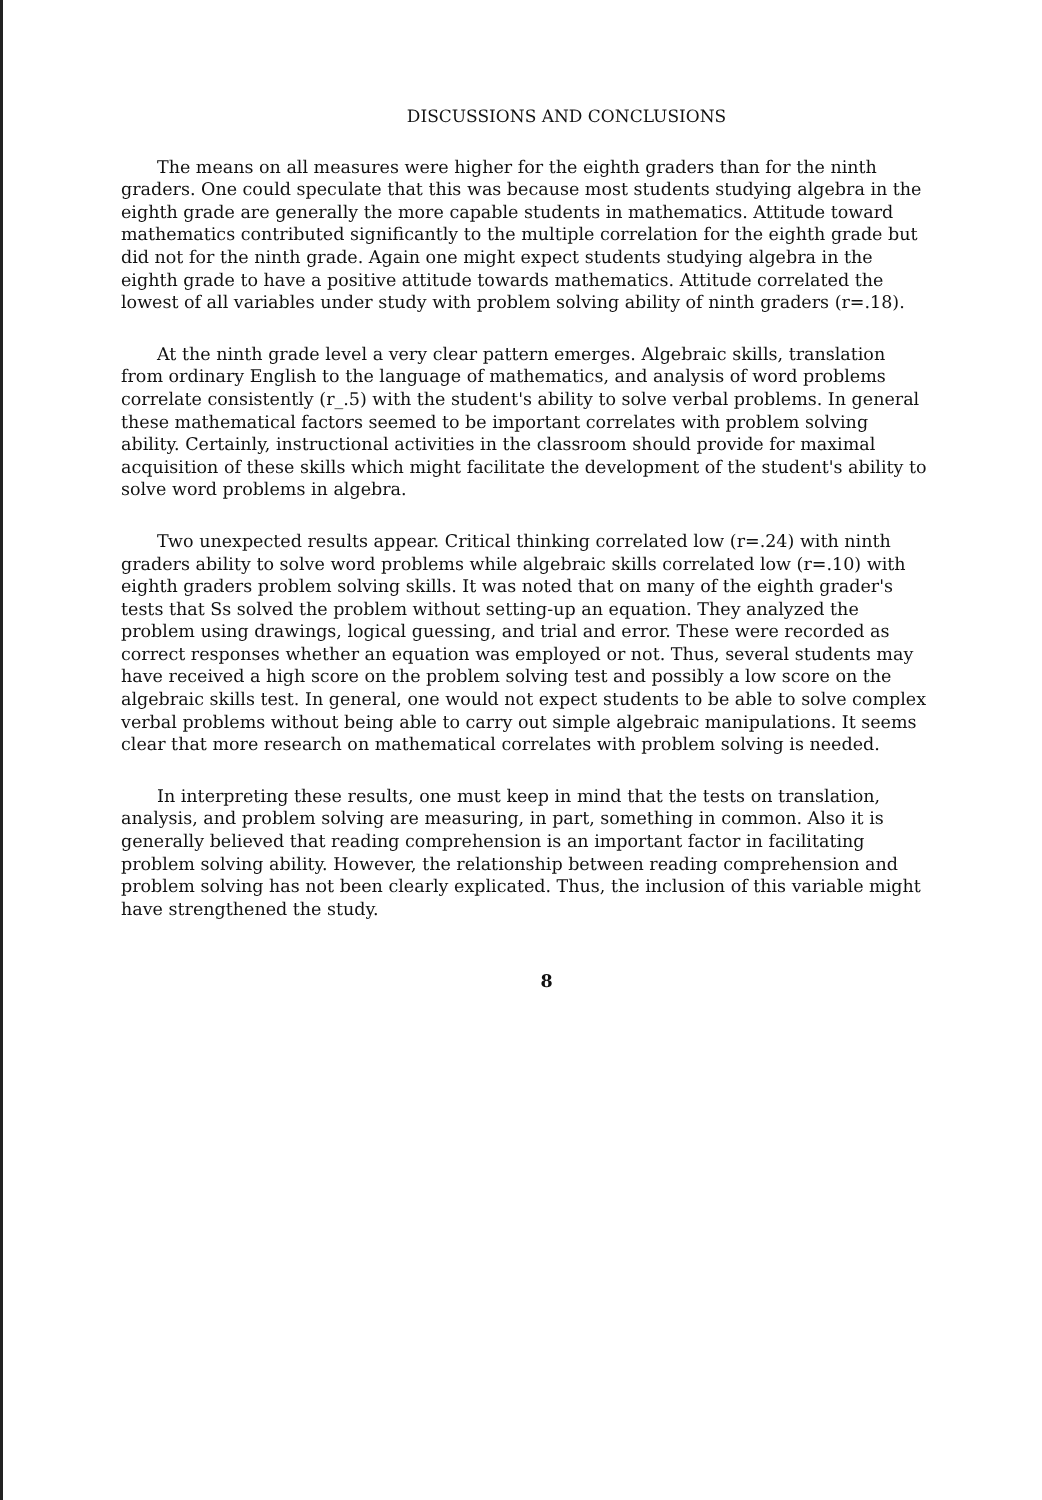DISCUSSIONS AND CONCLUSIONS
The means on all measures were higher for the eighth graders than for the ninth graders. One could speculate that this was because most students studying algebra in the eighth grade are generally the more capable students in mathematics. Attitude toward mathematics contributed significantly to the multiple correlation for the eighth grade but did not for the ninth grade. Again one might expect students studying algebra in the eighth grade to have a positive attitude towards mathematics. Attitude correlated the lowest of all variables under study with problem solving ability of ninth graders (r=.18).
At the ninth grade level a very clear pattern emerges. Algebraic skills, translation from ordinary English to the language of mathematics, and analysis of word problems correlate consistently (r_.5) with the student's ability to solve verbal problems. In general these mathematical factors seemed to be important correlates with problem solving ability. Certainly, instructional activities in the classroom should provide for maximal acquisition of these skills which might facilitate the development of the student's ability to solve word problems in algebra.
Two unexpected results appear. Critical thinking correlated low (r=.24) with ninth graders ability to solve word problems while algebraic skills correlated low (r=.10) with eighth graders problem solving skills. It was noted that on many of the eighth grader's tests that Ss solved the problem without setting-up an equation. They analyzed the problem using drawings, logical guessing, and trial and error. These were recorded as correct responses whether an equation was employed or not. Thus, several students may have received a high score on the problem solving test and possibly a low score on the algebraic skills test. In general, one would not expect students to be able to solve complex verbal problems without being able to carry out simple algebraic manipulations. It seems clear that more research on mathematical correlates with problem solving is needed.
In interpreting these results, one must keep in mind that the tests on translation, analysis, and problem solving are measuring, in part, something in common. Also it is generally believed that reading comprehension is an important factor in facilitating problem solving ability. However, the relationship between reading comprehension and problem solving has not been clearly explicated. Thus, the inclusion of this variable might have strengthened the study.
8